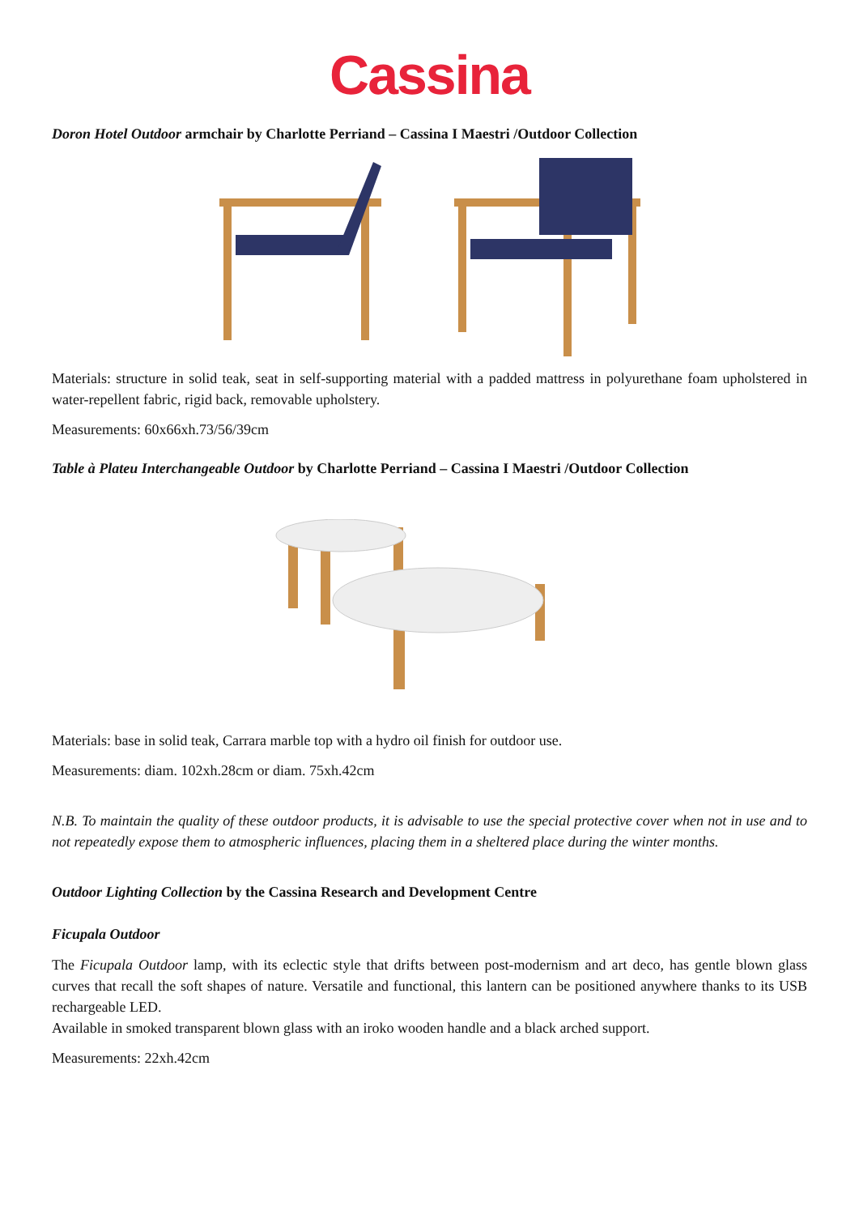Cassina
Doron Hotel Outdoor armchair by Charlotte Perriand – Cassina I Maestri /Outdoor Collection
Materials: structure in solid teak, seat in self-supporting material with a padded mattress in polyurethane foam upholstered in water-repellent fabric, rigid back, removable upholstery.
Measurements: 60x66xh.73/56/39cm
Table à Plateu Interchangeable Outdoor by Charlotte Perriand – Cassina I Maestri /Outdoor Collection
Materials: base in solid teak, Carrara marble top with a hydro oil finish for outdoor use.
Measurements: diam. 102xh.28cm or diam. 75xh.42cm
N.B. To maintain the quality of these outdoor products, it is advisable to use the special protective cover when not in use and to not repeatedly expose them to atmospheric influences, placing them in a sheltered place during the winter months.
Outdoor Lighting Collection by the Cassina Research and Development Centre
Ficupala Outdoor
The Ficupala Outdoor lamp, with its eclectic style that drifts between post-modernism and art deco, has gentle blown glass curves that recall the soft shapes of nature. Versatile and functional, this lantern can be positioned anywhere thanks to its USB rechargeable LED.
Available in smoked transparent blown glass with an iroko wooden handle and a black arched support.
Measurements: 22xh.42cm